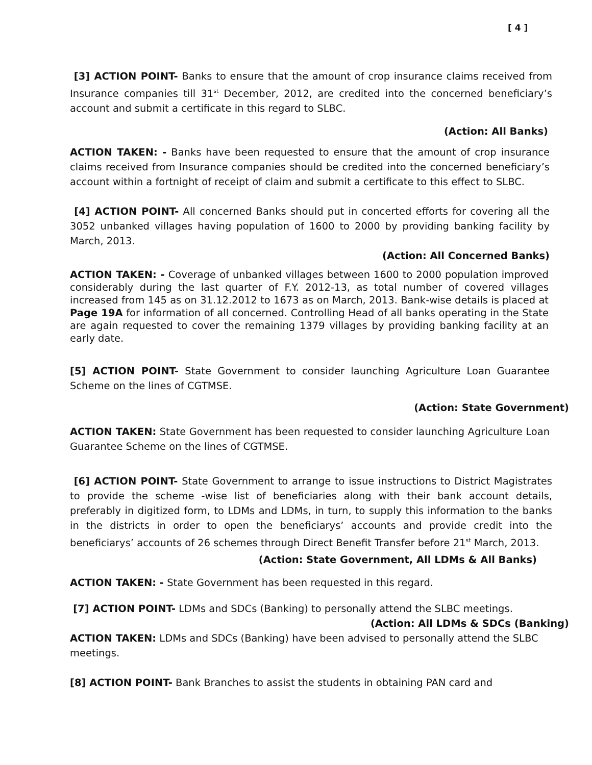[ 4 ]
[3] ACTION POINT- Banks to ensure that the amount of crop insurance claims received from Insurance companies till 31<sup>st</sup> December, 2012, are credited into the concerned beneficiary’s account and submit a certificate in this regard to SLBC.
(Action: All Banks)
ACTION TAKEN: - Banks have been requested to ensure that the amount of crop insurance claims received from Insurance companies should be credited into the concerned beneficiary’s account within a fortnight of receipt of claim and submit a certificate to this effect to SLBC.
[4] ACTION POINT- All concerned Banks should put in concerted efforts for covering all the 3052 unbanked villages having population of 1600 to 2000 by providing banking facility by March, 2013.
(Action: All Concerned Banks)
ACTION TAKEN: - Coverage of unbanked villages between 1600 to 2000 population improved considerably during the last quarter of F.Y. 2012-13, as total number of covered villages increased from 145 as on 31.12.2012 to 1673 as on March, 2013. Bank-wise details is placed at Page 19A for information of all concerned. Controlling Head of all banks operating in the State are again requested to cover the remaining 1379 villages by providing banking facility at an early date.
[5] ACTION POINT- State Government to consider launching Agriculture Loan Guarantee Scheme on the lines of CGTMSE.
(Action: State Government)
ACTION TAKEN: State Government has been requested to consider launching Agriculture Loan Guarantee Scheme on the lines of CGTMSE.
[6] ACTION POINT- State Government to arrange to issue instructions to District Magistrates to provide the scheme -wise list of beneficiaries along with their bank account details, preferably in digitized form, to LDMs and LDMs, in turn, to supply this information to the banks in the districts in order to open the beneficiarys’ accounts and provide credit into the beneficiarys’ accounts of 26 schemes through Direct Benefit Transfer before 21<sup>st</sup> March, 2013.
(Action: State Government, All LDMs & All Banks)
ACTION TAKEN: - State Government has been requested in this regard.
[7] ACTION POINT- LDMs and SDCs (Banking) to personally attend the SLBC meetings.
(Action: All LDMs & SDCs (Banking)
ACTION TAKEN: LDMs and SDCs (Banking) have been advised to personally attend the SLBC meetings.
[8] ACTION POINT- Bank Branches to assist the students in obtaining PAN card and